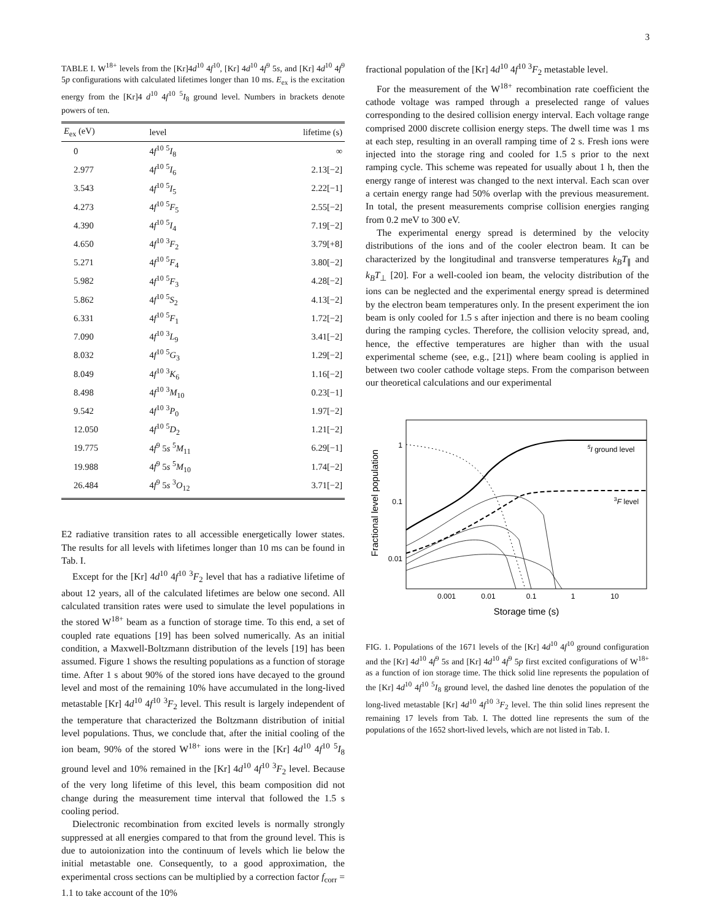3
TABLE I. W<sup>18+</sup> levels from the [Kr]4d<sup>10</sup> 4f<sup>10</sup>, [Kr] 4d<sup>10</sup> 4f<sup>9</sup> 5s, and [Kr] 4d<sup>10</sup> 4f<sup>9</sup> 5p configurations with calculated lifetimes longer than 10 ms. E<sub>ex</sub> is the excitation energy from the [Kr]4 d<sup>10</sup> 4f<sup>10</sup> <sup>5</sup>I<sub>8</sub> ground level. Numbers in brackets denote powers of ten.
| E<sub>ex</sub> (eV) | level | lifetime (s) |
| --- | --- | --- |
| 0 | 4 f<sup>10</sup> <sup>5</sup> I<sub>8</sub> | ∞ |
| 2.977 | 4 f<sup>10</sup> <sup>5</sup> I<sub>6</sub> | 2.13[−2] |
| 3.543 | 4 f<sup>10</sup> <sup>5</sup> I<sub>5</sub> | 2.22[−1] |
| 4.273 | 4 f<sup>10</sup> <sup>5</sup> F<sub>5</sub> | 2.55[−2] |
| 4.390 | 4 f<sup>10</sup> <sup>5</sup> I<sub>4</sub> | 7.19[−2] |
| 4.650 | 4 f<sup>10</sup> <sup>3</sup> F<sub>2</sub> | 3.79[+8] |
| 5.271 | 4 f<sup>10</sup> <sup>5</sup> F<sub>4</sub> | 3.80[−2] |
| 5.982 | 4 f<sup>10</sup> <sup>5</sup> F<sub>3</sub> | 4.28[−2] |
| 5.862 | 4 f<sup>10</sup> <sup>5</sup> S<sub>2</sub> | 4.13[−2] |
| 6.331 | 4 f<sup>10</sup> <sup>5</sup> F<sub>1</sub> | 1.72[−2] |
| 7.090 | 4 f<sup>10</sup> <sup>3</sup> L<sub>9</sub> | 3.41[−2] |
| 8.032 | 4 f<sup>10</sup> <sup>5</sup> G<sub>3</sub> | 1.29[−2] |
| 8.049 | 4 f<sup>10</sup> <sup>3</sup> K<sub>6</sub> | 1.16[−2] |
| 8.498 | 4 f<sup>10</sup> <sup>3</sup> M<sub>10</sub> | 0.23[−1] |
| 9.542 | 4 f<sup>10</sup> <sup>3</sup> P<sub>0</sub> | 1.97[−2] |
| 12.050 | 4 f<sup>10</sup> <sup>5</sup> D<sub>2</sub> | 1.21[−2] |
| 19.775 | 4 f<sup>9</sup> 5 s <sup>5</sup> M<sub>11</sub> | 6.29[−1] |
| 19.988 | 4 f<sup>9</sup> 5 s <sup>5</sup> M<sub>10</sub> | 1.74[−2] |
| 26.484 | 4 f<sup>9</sup> 5 s <sup>3</sup> O<sub>12</sub> | 3.71[−2] |
E2 radiative transition rates to all accessible energetically lower states. The results for all levels with lifetimes longer than 10 ms can be found in Tab. I.
Except for the [Kr] 4d<sup>10</sup> 4f<sup>10</sup> <sup>3</sup>F<sub>2</sub> level that has a radiative lifetime of about 12 years, all of the calculated lifetimes are below one second. All calculated transition rates were used to simulate the level populations in the stored W<sup>18+</sup> beam as a function of storage time. To this end, a set of coupled rate equations [19] has been solved numerically. As an initial condition, a Maxwell-Boltzmann distribution of the levels [19] has been assumed. Figure 1 shows the resulting populations as a function of storage time. After 1 s about 90% of the stored ions have decayed to the ground level and most of the remaining 10% have accumulated in the long-lived metastable [Kr] 4d<sup>10</sup> 4f<sup>10</sup> <sup>3</sup>F<sub>2</sub> level. This result is largely independent of the temperature that characterized the Boltzmann distribution of initial level populations. Thus, we conclude that, after the initial cooling of the ion beam, 90% of the stored W<sup>18+</sup> ions were in the [Kr] 4d<sup>10</sup> 4f<sup>10</sup> <sup>5</sup>I<sub>8</sub> ground level and 10% remained in the [Kr] 4d<sup>10</sup> 4f<sup>10</sup> <sup>3</sup>F<sub>2</sub> level. Because of the very long lifetime of this level, this beam composition did not change during the measurement time interval that followed the 1.5 s cooling period.
Dielectronic recombination from excited levels is normally strongly suppressed at all energies compared to that from the ground level. This is due to autoionization into the continuum of levels which lie below the initial metastable one. Consequently, to a good approximation, the experimental cross sections can be multiplied by a correction factor f<sub>corr</sub> = 1.1 to take account of the 10%
fractional population of the [Kr] 4d<sup>10</sup> 4f<sup>10</sup> <sup>3</sup>F<sub>2</sub> metastable level.
For the measurement of the W<sup>18+</sup> recombination rate coefficient the cathode voltage was ramped through a preselected range of values corresponding to the desired collision energy interval. Each voltage range comprised 2000 discrete collision energy steps. The dwell time was 1 ms at each step, resulting in an overall ramping time of 2 s. Fresh ions were injected into the storage ring and cooled for 1.5 s prior to the next ramping cycle. This scheme was repeated for usually about 1 h, then the energy range of interest was changed to the next interval. Each scan over a certain energy range had 50% overlap with the previous measurement. In total, the present measurements comprise collision energies ranging from 0.2 meV to 300 eV.
The experimental energy spread is determined by the velocity distributions of the ions and of the cooler electron beam. It can be characterized by the longitudinal and transverse temperatures k<sub>B</sub>T<sub>∥</sub> and k<sub>B</sub>T<sub>⊥</sub> [20]. For a well-cooled ion beam, the velocity distribution of the ions can be neglected and the experimental energy spread is determined by the electron beam temperatures only. In the present experiment the ion beam is only cooled for 1.5 s after injection and there is no beam cooling during the ramping cycles. Therefore, the collision velocity spread, and, hence, the effective temperatures are higher than with the usual experimental scheme (see, e.g., [21]) where beam cooling is applied in between two cooler cathode voltage steps. From the comparison between our theoretical calculations and our experimental
Fractional level population
1
0.1
0.01
0.001
0.01
0.1
1
10
Storage time (s)
5I ground level
3F level
FIG. 1. Populations of the 1671 levels of the [Kr] 4d<sup>10</sup> 4f<sup>10</sup> ground configuration and the [Kr] 4d<sup>10</sup> 4f<sup>9</sup> 5s and [Kr] 4d<sup>10</sup> 4f<sup>9</sup> 5p first excited configurations of W<sup>18+</sup> as a function of ion storage time. The thick solid line represents the population of the [Kr] 4d<sup>10</sup> 4f<sup>10</sup> <sup>5</sup>I<sub>8</sub> ground level, the dashed line denotes the population of the long-lived metastable [Kr] 4d<sup>10</sup> 4f<sup>10</sup> <sup>3</sup>F<sub>2</sub> level. The thin solid lines represent the remaining 17 levels from Tab. I. The dotted line represents the sum of the populations of the 1652 short-lived levels, which are not listed in Tab. I.